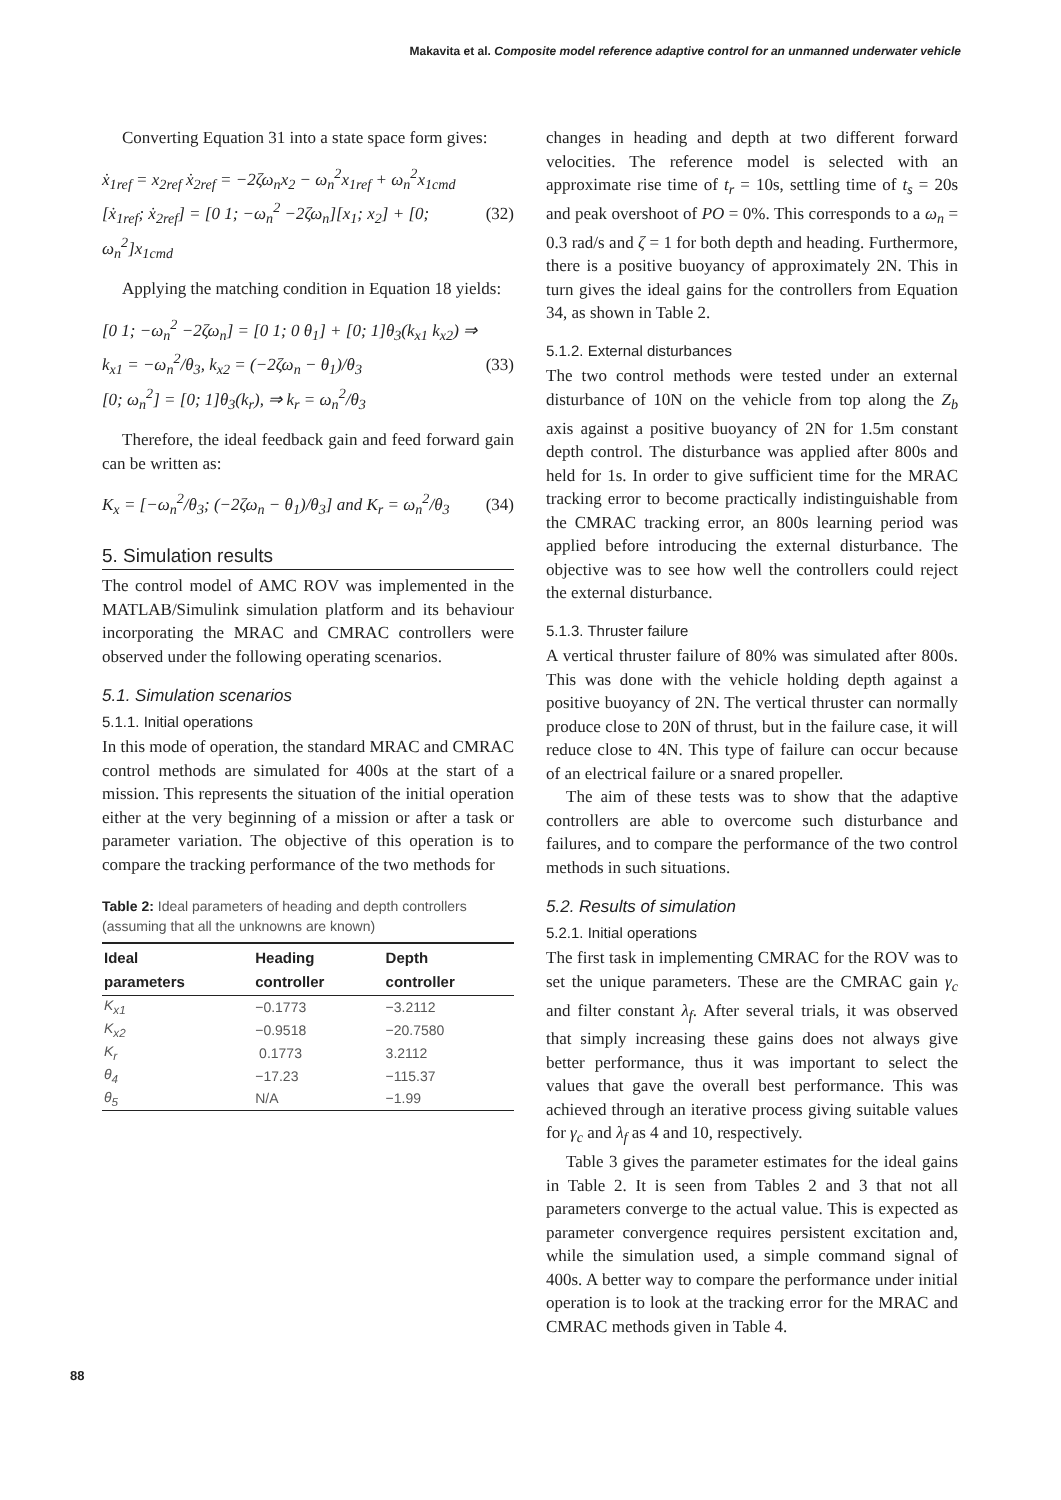Makavita et al. Composite model reference adaptive control for an unmanned underwater vehicle
Converting Equation 31 into a state space form gives:
ẋ<sub>1ref</sub> = x<sub>2ref</sub> ẋ<sub>2ref</sub> = −2ζω<sub>n</sub>x<sub>2</sub> − ω<sub>n</sub><sup>2</sup>x<sub>1ref</sub> + ω<sub>n</sub><sup>2</sup>x<sub>1cmd</sub>
[ẋ<sub>1ref</sub>; ẋ<sub>2ref</sub>] = [0 1; −ω<sub>n</sub><sup>2</sup> −2ζω<sub>n</sub>][x<sub>1</sub>; x<sub>2</sub>] + [0; ω<sub>n</sub><sup>2</sup>]x<sub>1cmd</sub>
(32)
Applying the matching condition in Equation 18 yields:
[0 1; −ω<sub>n</sub><sup>2</sup> −2ζω<sub>n</sub>] = [0 1; 0 θ<sub>1</sub>] + [0; 1]θ<sub>3</sub>(k<sub>x1</sub> k<sub>x2</sub>) ⇒
k<sub>x1</sub> = −ω<sub>n</sub><sup>2</sup>/θ<sub>3</sub>, k<sub>x2</sub> = (−2ζω<sub>n</sub> − θ<sub>1</sub>)/θ<sub>3</sub>
[0; ω<sub>n</sub><sup>2</sup>] = [0; 1]θ<sub>3</sub>(k<sub>r</sub>), ⇒ k<sub>r</sub> = ω<sub>n</sub><sup>2</sup>/θ<sub>3</sub>
(33)
Therefore, the ideal feedback gain and feed forward gain can be written as:
K<sub>x</sub> = [−ω<sub>n</sub><sup>2</sup>/θ<sub>3</sub>; (−2ζω<sub>n</sub> − θ<sub>1</sub>)/θ<sub>3</sub>] and K<sub>r</sub> = ω<sub>n</sub><sup>2</sup>/θ<sub>3</sub>
(34)
5. Simulation results
The control model of AMC ROV was implemented in the MATLAB/Simulink simulation platform and its behaviour incorporating the MRAC and CMRAC controllers were observed under the following operating scenarios.
5.1. Simulation scenarios
5.1.1. Initial operations
In this mode of operation, the standard MRAC and CMRAC control methods are simulated for 400s at the start of a mission. This represents the situation of the initial operation either at the very beginning of a mission or after a task or parameter variation. The objective of this operation is to compare the tracking performance of the two methods for
Table 2: Ideal parameters of heading and depth controllers (assuming that all the unknowns are known)
| Ideal parameters | Heading controller | Depth controller |
| --- | --- | --- |
| K<sub>x1</sub> | −0.1773 | −3.2112 |
| K<sub>x2</sub> | −0.9518 | −20.7580 |
| K<sub>r</sub> | 0.1773 | 3.2112 |
| θ<sub>4</sub> | −17.23 | −115.37 |
| θ<sub>5</sub> | N/A | −1.99 |
changes in heading and depth at two different forward velocities. The reference model is selected with an approximate rise time of t<sub>r</sub> = 10s, settling time of t<sub>s</sub> = 20s and peak overshoot of PO = 0%. This corresponds to a ω<sub>n</sub> = 0.3 rad/s and ζ = 1 for both depth and heading. Furthermore, there is a positive buoyancy of approximately 2N. This in turn gives the ideal gains for the controllers from Equation 34, as shown in Table 2.
5.1.2. External disturbances
The two control methods were tested under an external disturbance of 10N on the vehicle from top along the Z<sub>b</sub> axis against a positive buoyancy of 2N for 1.5m constant depth control. The disturbance was applied after 800s and held for 1s. In order to give sufficient time for the MRAC tracking error to become practically indistinguishable from the CMRAC tracking error, an 800s learning period was applied before introducing the external disturbance. The objective was to see how well the controllers could reject the external disturbance.
5.1.3. Thruster failure
A vertical thruster failure of 80% was simulated after 800s. This was done with the vehicle holding depth against a positive buoyancy of 2N. The vertical thruster can normally produce close to 20N of thrust, but in the failure case, it will reduce close to 4N. This type of failure can occur because of an electrical failure or a snared propeller.
The aim of these tests was to show that the adaptive controllers are able to overcome such disturbance and failures, and to compare the performance of the two control methods in such situations.
5.2. Results of simulation
5.2.1. Initial operations
The first task in implementing CMRAC for the ROV was to set the unique parameters. These are the CMRAC gain γ<sub>c</sub> and filter constant λ<sub>f</sub>. After several trials, it was observed that simply increasing these gains does not always give better performance, thus it was important to select the values that gave the overall best performance. This was achieved through an iterative process giving suitable values for γ<sub>c</sub> and λ<sub>f</sub> as 4 and 10, respectively.
Table 3 gives the parameter estimates for the ideal gains in Table 2. It is seen from Tables 2 and 3 that not all parameters converge to the actual value. This is expected as parameter convergence requires persistent excitation and, while the simulation used, a simple command signal of 400s. A better way to compare the performance under initial operation is to look at the tracking error for the MRAC and CMRAC methods given in Table 4.
88